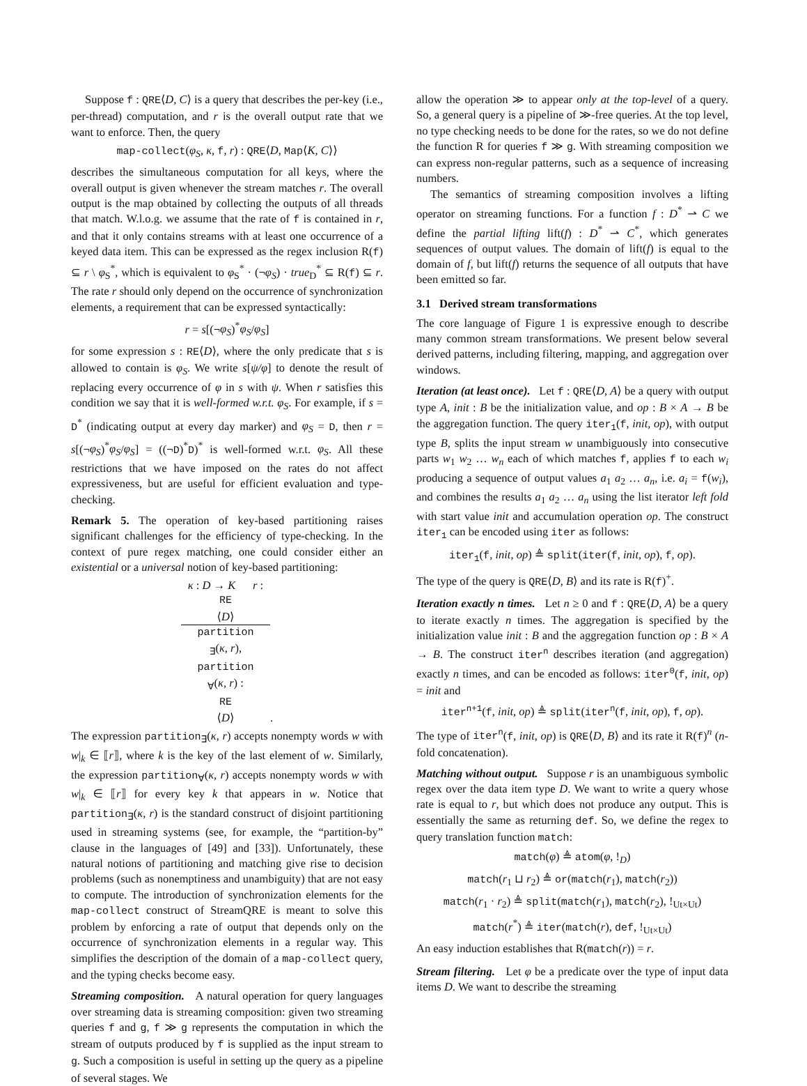Suppose f : QRE⟨D, C⟩ is a query that describes the per-key (i.e., per-thread) computation, and r is the overall output rate that we want to enforce. Then, the query
map-collect(φ<sub>S</sub>, κ, f, r) : QRE⟨D, Map⟨K, C⟩⟩
describes the simultaneous computation for all keys, where the overall output is given whenever the stream matches r. The overall output is the map obtained by collecting the outputs of all threads that match. W.l.o.g. we assume that the rate of f is contained in r, and that it only contains streams with at least one occurrence of a keyed data item. This can be expressed as the regex inclusion R(f) ⊆ r \ φ<sub>S</sub><sup>*</sup>, which is equivalent to φ<sub>S</sub><sup>*</sup> · (¬φ<sub>S</sub>) · true<sub>D</sub><sup>*</sup> ⊆ R(f) ⊆ r. The rate r should only depend on the occurrence of synchronization elements, a requirement that can be expressed syntactically:
r = s[(¬φ<sub>S</sub>)<sup>*</sup>φ<sub>S</sub>/φ<sub>S</sub>]
for some expression s : RE⟨D⟩, where the only predicate that s is allowed to contain is φ<sub>S</sub>. We write s[ψ/φ] to denote the result of replacing every occurrence of φ in s with ψ. When r satisfies this condition we say that it is well-formed w.r.t. φ<sub>S</sub>. For example, if s = D<sup>*</sup> (indicating output at every day marker) and φ<sub>S</sub> = D, then r = s[(¬φ<sub>S</sub>)<sup>*</sup>φ<sub>S</sub>/φ<sub>S</sub>] = ((¬D)<sup>*</sup>D)<sup>*</sup> is well-formed w.r.t. φ<sub>S</sub>. All these restrictions that we have imposed on the rates do not affect expressiveness, but are useful for efficient evaluation and type-checking.
Remark 5. The operation of key-based partitioning raises significant challenges for the efficiency of type-checking. In the context of pure regex matching, one could consider either an existential or a universal notion of key-based partitioning:
κ : D → K r :
RE
⟨D⟩ partition
<sub>∃</sub>(κ, r),
partition
<sub>∀</sub>(κ, r) :
RE
⟨D⟩.
The expression partition<sub>∃</sub>(κ, r) accepts nonempty words w with w|<sub>k</sub> ∈ ⟦r⟧, where k is the key of the last element of w. Similarly, the expression partition<sub>∀</sub>(κ, r) accepts nonempty words w with w|<sub>k</sub> ∈ ⟦r⟧ for every key k that appears in w. Notice that partition<sub>∃</sub>(κ, r) is the standard construct of disjoint partitioning used in streaming systems (see, for example, the “partition-by” clause in the languages of [49] and [33]). Unfortunately, these natural notions of partitioning and matching give rise to decision problems (such as nonemptiness and unambiguity) that are not easy to compute. The introduction of synchronization elements for the map-collect construct of StreamQRE is meant to solve this problem by enforcing a rate of output that depends only on the occurrence of synchronization elements in a regular way. This simplifies the description of the domain of a map-collect query, and the typing checks become easy.
Streaming composition. A natural operation for query languages over streaming data is streaming composition: given two streaming queries f and g, f ≫ g represents the computation in which the stream of outputs produced by f is supplied as the input stream to g. Such a composition is useful in setting up the query as a pipeline of several stages. We
allow the operation ≫ to appear only at the top-level of a query. So, a general query is a pipeline of ≫-free queries. At the top level, no type checking needs to be done for the rates, so we do not define the function R for queries f ≫ g. With streaming composition we can express non-regular patterns, such as a sequence of increasing numbers.
The semantics of streaming composition involves a lifting operator on streaming functions. For a function f : D<sup>*</sup> ⇀ C we define the partial lifting lift(f) : D<sup>*</sup> ⇀ C<sup>*</sup>, which generates sequences of output values. The domain of lift(f) is equal to the domain of f, but lift(f) returns the sequence of all outputs that have been emitted so far.
3.1 Derived stream transformations
The core language of Figure 1 is expressive enough to describe many common stream transformations. We present below several derived patterns, including filtering, mapping, and aggregation over windows.
Iteration (at least once). Let f : QRE⟨D, A⟩ be a query with output type A, init : B be the initialization value, and op : B × A → B be the aggregation function. The query iter<sub>1</sub>(f, init, op), with output type B, splits the input stream w unambiguously into consecutive parts w<sub>1</sub> w<sub>2</sub> … w<sub>n</sub> each of which matches f, applies f to each w<sub>i</sub> producing a sequence of output values a<sub>1</sub> a<sub>2</sub> … a<sub>n</sub>, i.e. a<sub>i</sub> = f(w<sub>i</sub>), and combines the results a<sub>1</sub> a<sub>2</sub> … a<sub>n</sub> using the list iterator left fold with start value init and accumulation operation op. The construct iter<sub>1</sub> can be encoded using iter as follows:
iter<sub>1</sub>(f, init, op) ≜ split(iter(f, init, op), f, op).
The type of the query is QRE⟨D, B⟩ and its rate is R(f)<sup>+</sup>.
Iteration exactly n times. Let n ≥ 0 and f : QRE⟨D, A⟩ be a query to iterate exactly n times. The aggregation is specified by the initialization value init : B and the aggregation function op : B × A → B. The construct iter<sup>n</sup> describes iteration (and aggregation) exactly n times, and can be encoded as follows: iter<sup>0</sup>(f, init, op) = init and
iter<sup>n+1</sup>(f, init, op) ≜ split(iter<sup>n</sup>(f, init, op), f, op).
The type of iter<sup>n</sup>(f, init, op) is QRE⟨D, B⟩ and its rate it R(f)<sup>n</sup> (n-fold concatenation).
Matching without output. Suppose r is an unambiguous symbolic regex over the data item type D. We want to write a query whose rate is equal to r, but which does not produce any output. This is essentially the same as returning def. So, we define the regex to query translation function match:
match(φ) ≜ atom(φ, !<sub>D</sub>)
match(r<sub>1</sub> ⊔ r<sub>2</sub>) ≜ or(match(r<sub>1</sub>), match(r<sub>2</sub>))
match(r<sub>1</sub> · r<sub>2</sub>) ≜ split(match(r<sub>1</sub>), match(r<sub>2</sub>), !<sub>Ut×Ut</sub>)
match(r<sup>*</sup>) ≜ iter(match(r), def, !<sub>Ut×Ut</sub>)
An easy induction establishes that R(match(r)) = r.
Stream filtering. Let φ be a predicate over the type of input data items D. We want to describe the streaming